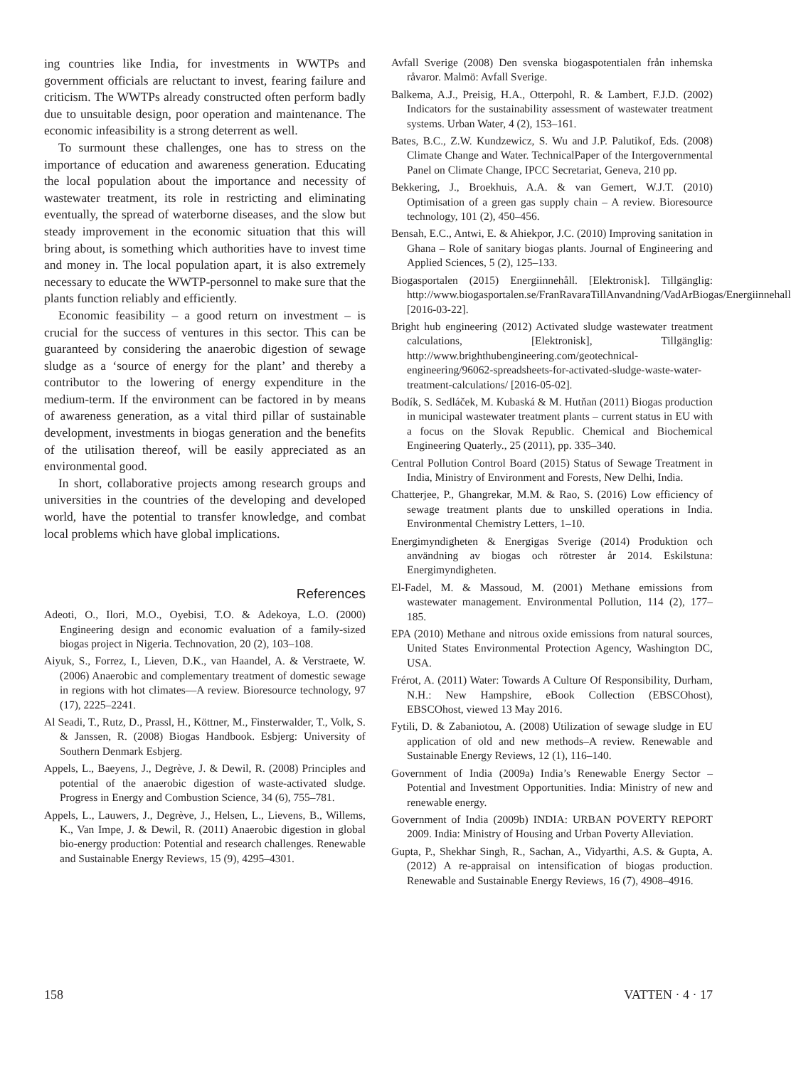ing countries like India, for investments in WWTPs and government officials are reluctant to invest, fearing failure and criticism. The WWTPs already constructed often perform badly due to unsuitable design, poor operation and maintenance. The economic infeasibility is a strong deterrent as well.
To surmount these challenges, one has to stress on the importance of education and awareness generation. Educating the local population about the importance and necessity of wastewater treatment, its role in restricting and eliminating eventually, the spread of waterborne diseases, and the slow but steady improvement in the economic situation that this will bring about, is something which authorities have to invest time and money in. The local population apart, it is also extremely necessary to educate the WWTP-personnel to make sure that the plants function reliably and efficiently.
Economic feasibility – a good return on investment – is crucial for the success of ventures in this sector. This can be guaranteed by considering the anaerobic digestion of sewage sludge as a ‘source of energy for the plant’ and thereby a contributor to the lowering of energy expenditure in the medium-term. If the environment can be factored in by means of awareness generation, as a vital third pillar of sustainable development, investments in biogas generation and the benefits of the utilisation thereof, will be easily appreciated as an environmental good.
In short, collaborative projects among research groups and universities in the countries of the developing and developed world, have the potential to transfer knowledge, and combat local problems which have global implications.
References
Adeoti, O., Ilori, M.O., Oyebisi, T.O. & Adekoya, L.O. (2000) Engineering design and economic evaluation of a family-sized biogas project in Nigeria. Technovation, 20 (2), 103–108.
Aiyuk, S., Forrez, I., Lieven, D.K., van Haandel, A. & Verstraete, W. (2006) Anaerobic and complementary treatment of domestic sewage in regions with hot climates—A review. Bioresource technology, 97 (17), 2225–2241.
Al Seadi, T., Rutz, D., Prassl, H., Köttner, M., Finsterwalder, T., Volk, S. & Janssen, R. (2008) Biogas Handbook. Esbjerg: University of Southern Denmark Esbjerg.
Appels, L., Baeyens, J., Degrève, J. & Dewil, R. (2008) Principles and potential of the anaerobic digestion of waste-activated sludge. Progress in Energy and Combustion Science, 34 (6), 755–781.
Appels, L., Lauwers, J., Degrève, J., Helsen, L., Lievens, B., Willems, K., Van Impe, J. & Dewil, R. (2011) Anaerobic digestion in global bio-energy production: Potential and research challenges. Renewable and Sustainable Energy Reviews, 15 (9), 4295–4301.
Avfall Sverige (2008) Den svenska biogaspotentialen från inhemska råvaror. Malmö: Avfall Sverige.
Balkema, A.J., Preisig, H.A., Otterpohl, R. & Lambert, F.J.D. (2002) Indicators for the sustainability assessment of wastewater treatment systems. Urban Water, 4 (2), 153–161.
Bates, B.C., Z.W. Kundzewicz, S. Wu and J.P. Palutikof, Eds. (2008) Climate Change and Water. TechnicalPaper of the Intergovernmental Panel on Climate Change, IPCC Secretariat, Geneva, 210 pp.
Bekkering, J., Broekhuis, A.A. & van Gemert, W.J.T. (2010) Optimisation of a green gas supply chain – A review. Bioresource technology, 101 (2), 450–456.
Bensah, E.C., Antwi, E. & Ahiekpor, J.C. (2010) Improving sanitation in Ghana – Role of sanitary biogas plants. Journal of Engineering and Applied Sciences, 5 (2), 125–133.
Biogasportalen (2015) Energiinnehåll. [Elektronisk]. Tillgänglig: http://www.biogasportalen.se/FranRavaraTillAnvandning/VadArBiogas/Energiinnehall [2016-03-22].
Bright hub engineering (2012) Activated sludge wastewater treatment calculations, [Elektronisk], Tillgänglig: http://www.brighthubengineering.com/geotechnical-engineering/96062-spreadsheets-for-activated-sludge-waste-water-treatment-calculations/ [2016-05-02].
Bodík, S. Sedláček, M. Kubaská & M. Hutňan (2011) Biogas production in municipal wastewater treatment plants – current status in EU with a focus on the Slovak Republic. Chemical and Biochemical Engineering Quaterly., 25 (2011), pp. 335–340.
Central Pollution Control Board (2015) Status of Sewage Treatment in India, Ministry of Environment and Forests, New Delhi, India.
Chatterjee, P., Ghangrekar, M.M. & Rao, S. (2016) Low efficiency of sewage treatment plants due to unskilled operations in India. Environmental Chemistry Letters, 1–10.
Energimyndigheten & Energigas Sverige (2014) Produktion och användning av biogas och rötrester år 2014. Eskilstuna: Energimyndigheten.
El-Fadel, M. & Massoud, M. (2001) Methane emissions from wastewater management. Environmental Pollution, 114 (2), 177–185.
EPA (2010) Methane and nitrous oxide emissions from natural sources, United States Environmental Protection Agency, Washington DC, USA.
Frérot, A. (2011) Water: Towards A Culture Of Responsibility, Durham, N.H.: New Hampshire, eBook Collection (EBSCOhost), EBSCOhost, viewed 13 May 2016.
Fytili, D. & Zabaniotou, A. (2008) Utilization of sewage sludge in EU application of old and new methods–A review. Renewable and Sustainable Energy Reviews, 12 (1), 116–140.
Government of India (2009a) India’s Renewable Energy Sector – Potential and Investment Opportunities. India: Ministry of new and renewable energy.
Government of India (2009b) INDIA: URBAN POVERTY REPORT 2009. India: Ministry of Housing and Urban Poverty Alleviation.
Gupta, P., Shekhar Singh, R., Sachan, A., Vidyarthi, A.S. & Gupta, A. (2012) A re-appraisal on intensification of biogas production. Renewable and Sustainable Energy Reviews, 16 (7), 4908–4916.
158 VATTEN · 4 · 17